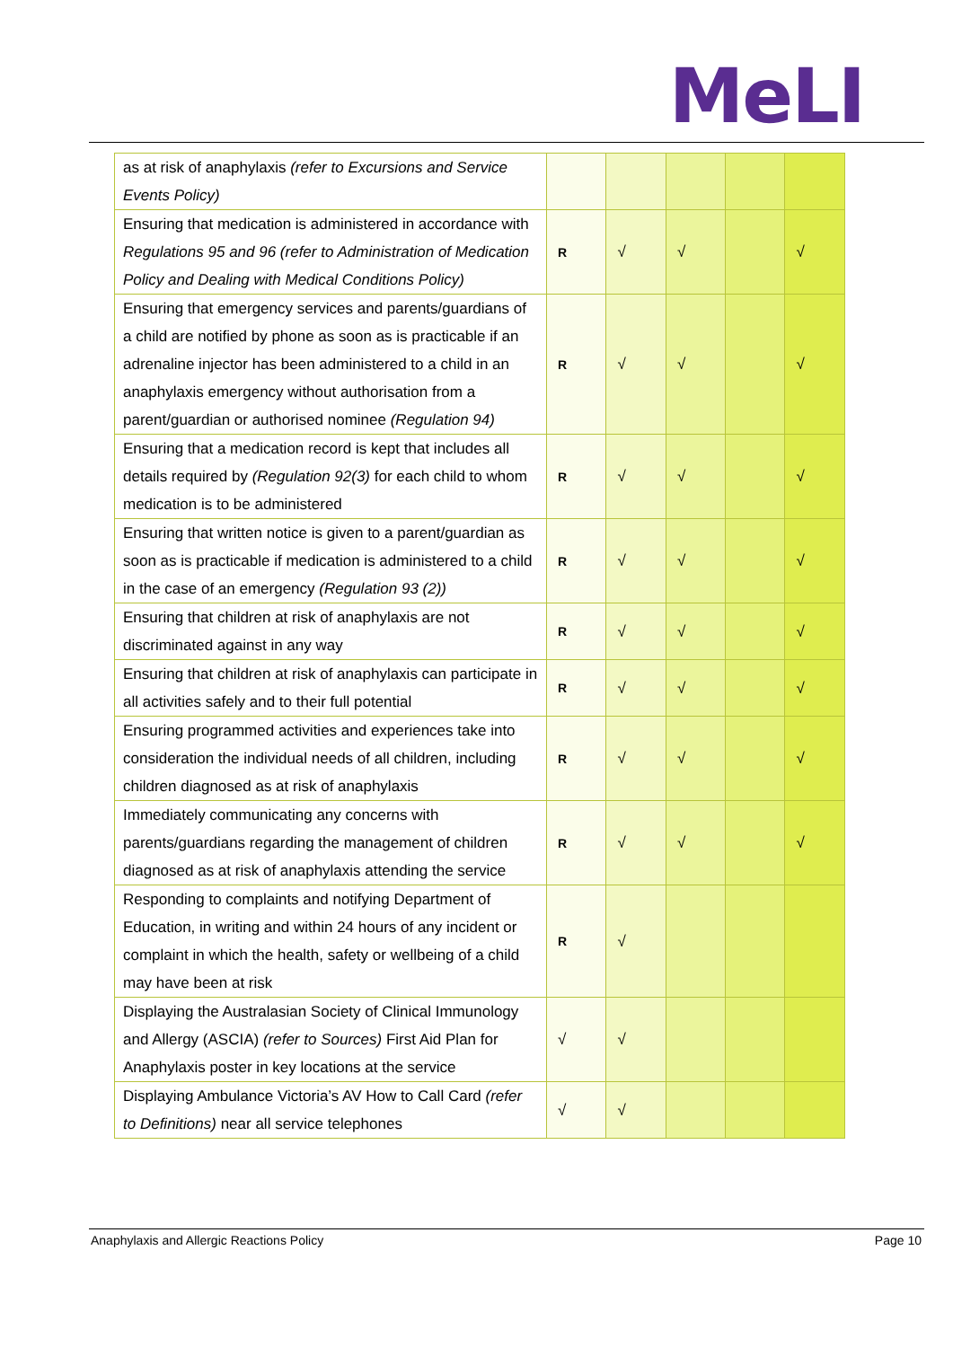MeLI
| as at risk of anaphylaxis (refer to Excursions and Service Events Policy) | | | | | |
| Ensuring that medication is administered in accordance with Regulations 95 and 96 (refer to Administration of Medication Policy and Dealing with Medical Conditions Policy) | R | √ | √ | | √ |
| Ensuring that emergency services and parents/guardians of a child are notified by phone as soon as is practicable if an adrenaline injector has been administered to a child in an anaphylaxis emergency without authorisation from a parent/guardian or authorised nominee (Regulation 94) | R | √ | √ | | √ |
| Ensuring that a medication record is kept that includes all details required by (Regulation 92(3) for each child to whom medication is to be administered | R | √ | √ | | √ |
| Ensuring that written notice is given to a parent/guardian as soon as is practicable if medication is administered to a child in the case of an emergency (Regulation 93 (2)) | R | √ | √ | | √ |
| Ensuring that children at risk of anaphylaxis are not discriminated against in any way | R | √ | √ | | √ |
| Ensuring that children at risk of anaphylaxis can participate in all activities safely and to their full potential | R | √ | √ | | √ |
| Ensuring programmed activities and experiences take into consideration the individual needs of all children, including children diagnosed as at risk of anaphylaxis | R | √ | √ | | √ |
| Immediately communicating any concerns with parents/guardians regarding the management of children diagnosed as at risk of anaphylaxis attending the service | R | √ | √ | | √ |
| Responding to complaints and notifying Department of Education, in writing and within 24 hours of any incident or complaint in which the health, safety or wellbeing of a child may have been at risk | R | √ | | | |
| Displaying the Australasian Society of Clinical Immunology and Allergy (ASCIA) (refer to Sources) First Aid Plan for Anaphylaxis poster in key locations at the service | √ | √ | | | |
| Displaying Ambulance Victoria’s AV How to Call Card (refer to Definitions) near all service telephones | √ | √ | | | |
Anaphylaxis and Allergic Reactions Policy Page 10